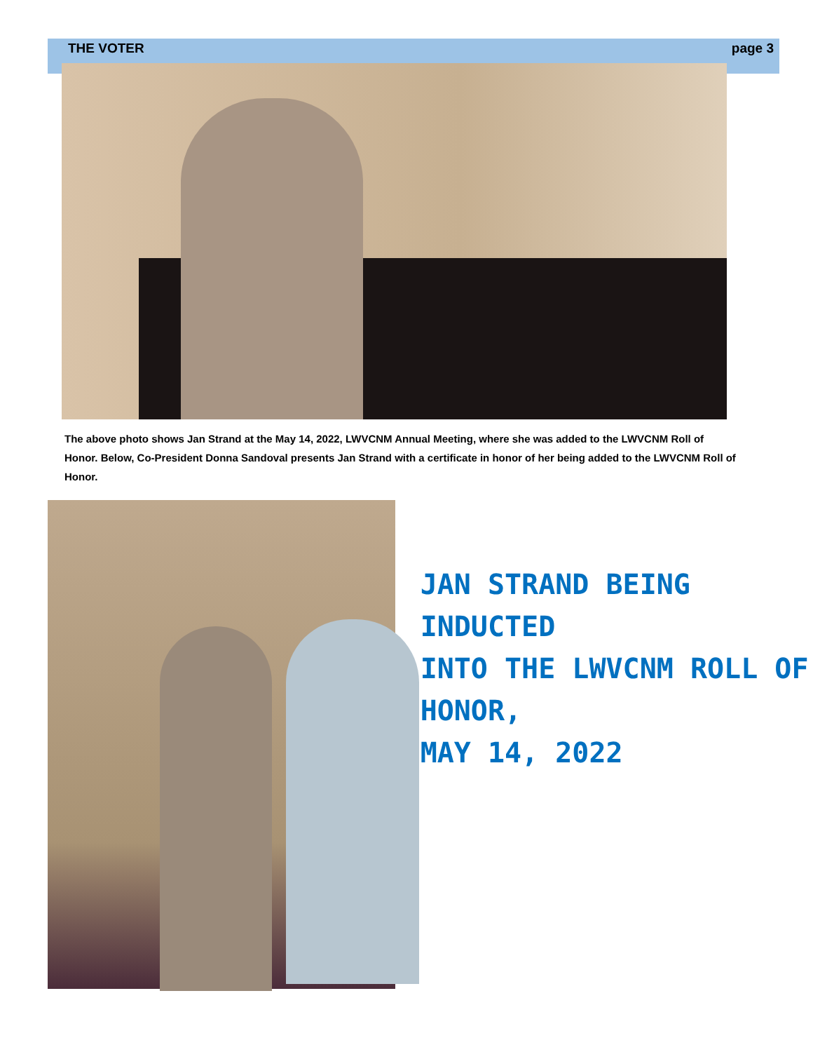THE VOTER page 3
The above photo shows Jan Strand at the May 14, 2022, LWVCNM Annual Meeting, where she was added to the LWVCNM Roll of Honor. Below, Co-President Donna Sandoval presents Jan Strand with a certificate in honor of her being added to the LWVCNM Roll of Honor.
JAN STRAND BEING
INDUCTED
INTO THE LWVCNM ROLL OF HONOR,
MAY 14, 2022